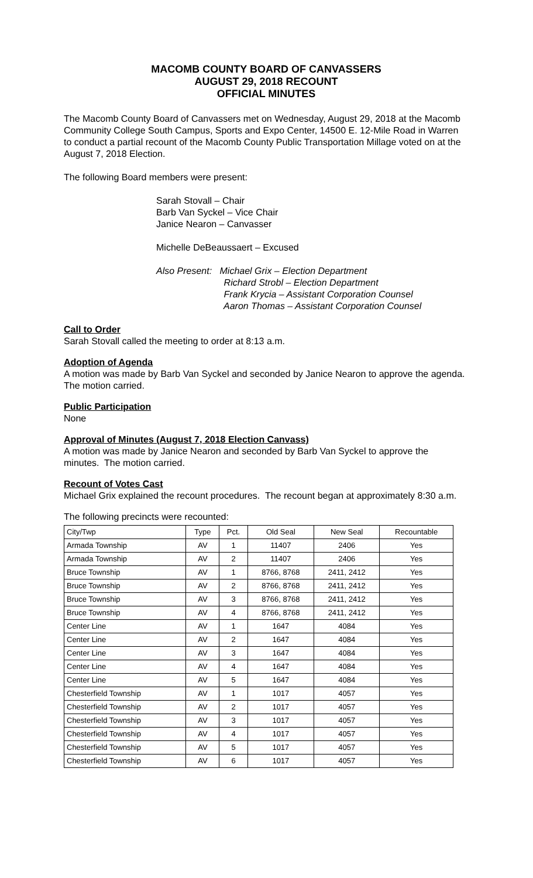MACOMB COUNTY BOARD OF CANVASSERS
AUGUST 29, 2018 RECOUNT
OFFICIAL MINUTES
The Macomb County Board of Canvassers met on Wednesday, August 29, 2018 at the Macomb Community College South Campus, Sports and Expo Center, 14500 E. 12-Mile Road in Warren to conduct a partial recount of the Macomb County Public Transportation Millage voted on at the August 7, 2018 Election.
The following Board members were present:
Sarah Stovall – Chair
Barb Van Syckel – Vice Chair
Janice Nearon – Canvasser
Michelle DeBeaussaert – Excused
Also Present: Michael Grix – Election Department
Richard Strobl – Election Department
Frank Krycia – Assistant Corporation Counsel
Aaron Thomas – Assistant Corporation Counsel
Call to Order
Sarah Stovall called the meeting to order at 8:13 a.m.
Adoption of Agenda
A motion was made by Barb Van Syckel and seconded by Janice Nearon to approve the agenda. The motion carried.
Public Participation
None
Approval of Minutes (August 7, 2018 Election Canvass)
A motion was made by Janice Nearon and seconded by Barb Van Syckel to approve the minutes. The motion carried.
Recount of Votes Cast
Michael Grix explained the recount procedures. The recount began at approximately 8:30 a.m.
The following precincts were recounted:
| City/Twp | Type | Pct. | Old Seal | New Seal | Recountable |
| --- | --- | --- | --- | --- | --- |
| Armada Township | AV | 1 | 11407 | 2406 | Yes |
| Armada Township | AV | 2 | 11407 | 2406 | Yes |
| Bruce Township | AV | 1 | 8766, 8768 | 2411, 2412 | Yes |
| Bruce Township | AV | 2 | 8766, 8768 | 2411, 2412 | Yes |
| Bruce Township | AV | 3 | 8766, 8768 | 2411, 2412 | Yes |
| Bruce Township | AV | 4 | 8766, 8768 | 2411, 2412 | Yes |
| Center Line | AV | 1 | 1647 | 4084 | Yes |
| Center Line | AV | 2 | 1647 | 4084 | Yes |
| Center Line | AV | 3 | 1647 | 4084 | Yes |
| Center Line | AV | 4 | 1647 | 4084 | Yes |
| Center Line | AV | 5 | 1647 | 4084 | Yes |
| Chesterfield Township | AV | 1 | 1017 | 4057 | Yes |
| Chesterfield Township | AV | 2 | 1017 | 4057 | Yes |
| Chesterfield Township | AV | 3 | 1017 | 4057 | Yes |
| Chesterfield Township | AV | 4 | 1017 | 4057 | Yes |
| Chesterfield Township | AV | 5 | 1017 | 4057 | Yes |
| Chesterfield Township | AV | 6 | 1017 | 4057 | Yes |